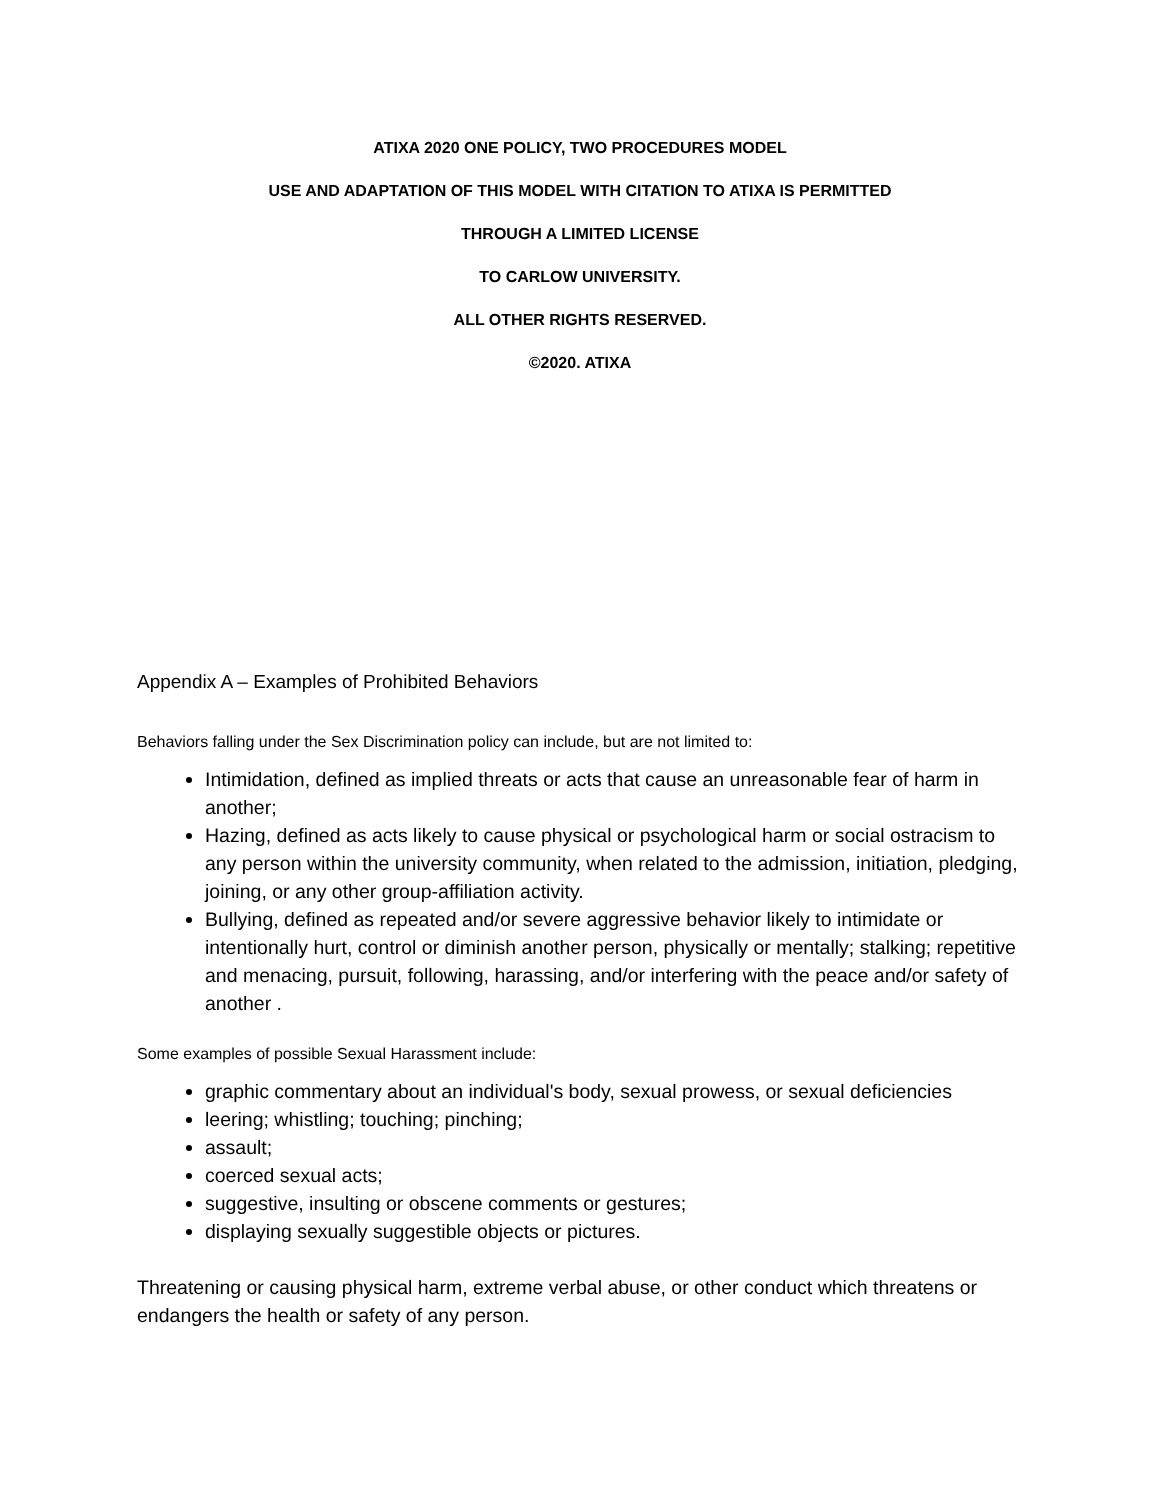ATIXA 2020 ONE POLICY, TWO PROCEDURES MODEL
USE AND ADAPTATION OF THIS MODEL WITH CITATION TO ATIXA IS PERMITTED
THROUGH A LIMITED LICENSE
TO CARLOW UNIVERSITY.
ALL OTHER RIGHTS RESERVED.
©2020. ATIXA
Appendix A – Examples of Prohibited Behaviors
Behaviors falling under the Sex Discrimination policy can include, but are not limited to:
Intimidation, defined as implied threats or acts that cause an unreasonable fear of harm in another;
Hazing, defined as acts likely to cause physical or psychological harm or social ostracism to any person within the university community, when related to the admission, initiation, pledging, joining, or any other group-affiliation activity.
Bullying, defined as repeated and/or severe aggressive behavior likely to intimidate or intentionally hurt, control or diminish another person, physically or mentally; stalking; repetitive and menacing, pursuit, following, harassing, and/or interfering with the peace and/or safety of another .
Some examples of possible Sexual Harassment include:
graphic commentary about an individual's body, sexual prowess, or sexual deficiencies
leering; whistling; touching; pinching;
assault;
coerced sexual acts;
suggestive, insulting or obscene comments or gestures;
displaying sexually suggestible objects or pictures.
Threatening or causing physical harm, extreme verbal abuse, or other conduct which threatens or endangers the health or safety of any person.